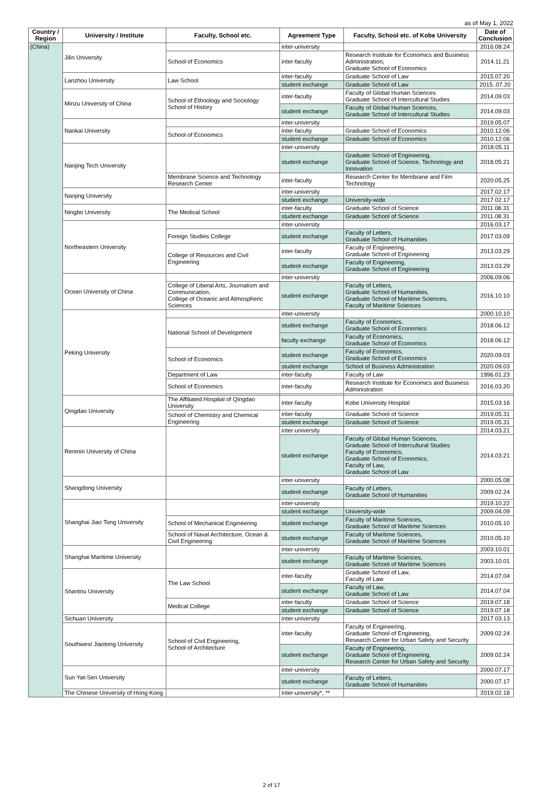as of May 1, 2022
| Country / Region | University / Institute | Faculty, School etc. | Agreement Type | Faculty, School etc. of Kobe University | Date of Conclusion |
| --- | --- | --- | --- | --- | --- |
| (China) | Jilin University | | inter-university | | 2016.08.24 |
| | | School of Economics | inter-faculty | Research Institute for Economics and Business Administration, Graduate School of Economics | 2014.11.21 |
| | Lanzhou University | Law School | inter-faculty | Graduate School of Law | 2015.07.20 |
| | | | student exchange | Graduate School of Law | 2015..07.20 |
| | Minzu University of China | School of Ethnology and Sociology School of History | inter-faculty | Faculty of Global Human Sciences Graduate School of Intercultural Studies | 2014.09.03 |
| | | | student exchange | Faculty of Global Human Sciences, Graduate School of Intercultural Studies | 2014.09.03 |
| | Nankai University | | inter-university | | 2019.05.07 |
| | | School of Economics | inter-faculty | Graduate School of Economics | 2010.12.06 |
| | | | student exchange | Graduate School of Economics | 2010.12.06 |
| | Nanjing Tech University | | inter-university | | 2018.05.11 |
| | | | student exchange | Graduate School of Engineering, Graduate School of Science, Technology and Innovation | 2018.05.21 |
| | | Membrane Science and Technology Research Center | inter-faculty | Research Center for Membrane and Film Technology | 2020.05.25 |
| | Nanjing University | | inter-university | | 2017.02.17 |
| | | | student exchange | University-wide | 2017.02.17 |
| | Ningbo University | The Medical School | inter-faculty | Graduate School of Science | 2011.08.31 |
| | | | student exchange | Graduate School of Science | 2011.08.31 |
| | Northeastern University | | inter-university | | 2016.03.17 |
| | | Foreign Studies College | student exchange | Faculty of Letters, Graduate School of Humanities | 2017.03.09 |
| | | College of Resources and Civil Engineering | inter-faculty | Faculty of Engineering, Graduate School of Engineering | 2013.03.29 |
| | | | student exchange | Faculty of Engineering, Graduate School of Engineering | 2013.03.29 |
| | Ocean University of China | | inter-university | | 2006.09.06 |
| | | College of Liberal Arts, Journalism and Communication, College of Oceanic and Atmospheric Sciences | student exchange | Faculty of Letters, Graduate School of Humanities, Graduate School of Maritime Sciences, Faculty of Maritime Sciences | 2016.10.10 |
| | Peking University | | inter-university | | 2000.10.10 |
| | | National School of Development | student exchange | Faculty of Economics, Graduate School of Economics | 2018.06.12 |
| | | | faculty exchange | Faculty of Economics, Graduate School of Economics | 2018.06.12 |
| | | School of Economics | student exchange | Faculty of Economics, Graduate School of Economics | 2020.09.03 |
| | | | student exchange | School of Business Administration | 2020.09.03 |
| | | Department of Law | inter-faculty | Faculty of Law | 1996.01.23 |
| | | School of Economics | inter-faculty | Research Institute for Economics and Business Administration | 2016.03.20 |
| | Qingdao University | The Affiliated Hospital of Qingdao University | inter-faculty | Kobe University Hospital | 2015.03.16 |
| | | School of Chemistry and Chemical Engineering | inter-faculty | Graduate School of Science | 2019.05.31 |
| | | | student exchange | Graduate School of Science | 2019.05.31 |
| | Renmin University of China | | inter-university | | 2014.03.21 |
| | | | student exchange | Faculty of Global Human Sciences, Graduate School of Intercultural Studies Faculty of Economics, Graduate School of Economics, Faculty of Law, Graduate School of Law | 2014.03.21 |
| | Shangdong University | | inter-university | | 2000.05.08 |
| | | | student exchange | Faculty of Letters, Graduate School of Humanities | 2009.02.24 |
| | Shanghai Jiao Tong University | | inter-university | | 2019.10.22 |
| | | | student exchange | University-wide | 2009.04.09 |
| | | School of Mechanical Engineering | student exchange | Faculty of Maritime Sciences, Graduate School of Maritime Sciences | 2010.05.10 |
| | | School of Naval Architecture, Ocean & Civil Engineering | student exchange | Faculty of Maritime Sciences, Graduate School of Maritime Sciences | 2010.05.10 |
| | Shanghai Maritime University | | inter-university | | 2003.10.01 |
| | | | student exchange | Faculty of Maritime Sciences, Graduate School of Maritime Sciences | 2003.10.01 |
| | Shantou University | The Law School | inter-faculty | Graduate School of Law, Faculty of Law | 2014.07.04 |
| | | | student exchange | Faculty of Law, Graduate School of Law | 2014.07.04 |
| | | Medical College | inter-faculty | Graduate School of Science | 2019.07.18 |
| | | | student exchange | Graduate School of Science | 2019.07.18 |
| | Sichuan University | | inter-university | | 2017.03.13 |
| | Southwest Jiaotong University | School of Civil Engineering, School of Architecture | inter-faculty | Faculty of Engineering, Graduate School of Engineering, Research Center for Urban Safety and Security | 2009.02.24 |
| | | | student exchange | Faculty of Engineering, Graduate School of Engineering, Research Center for Urban Safety and Security | 2009.02.24 |
| | Sun Yat-Sen University | | inter-university | | 2000.07.17 |
| | | | student exchange | Faculty of Letters, Graduate School of Humanities | 2000.07.17 |
| | The Chinese University of Hong Kong | | inter-university*, ** | | 2019.02.18 |
2 of 17